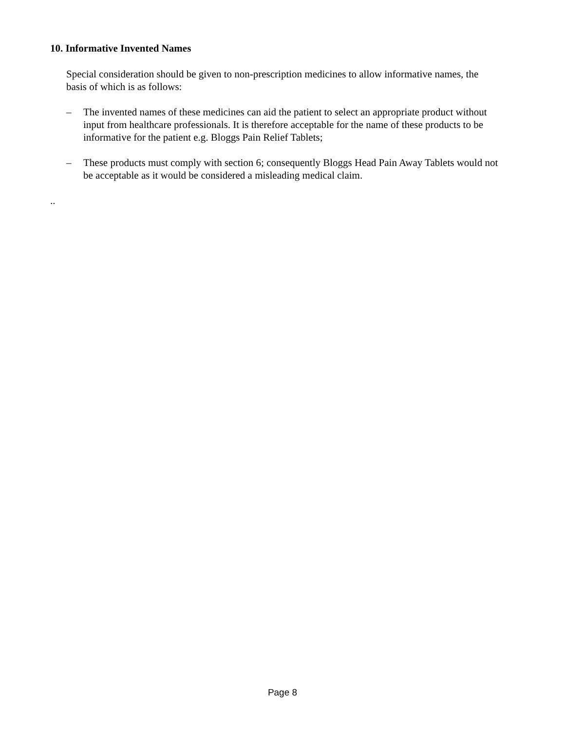10. Informative Invented Names
Special consideration should be given to non-prescription medicines to allow informative names, the basis of which is as follows:
– The invented names of these medicines can aid the patient to select an appropriate product without input from healthcare professionals. It is therefore acceptable for the name of these products to be informative for the patient e.g. Bloggs Pain Relief Tablets;
– These products must comply with section 6; consequently Bloggs Head Pain Away Tablets would not be acceptable as it would be considered a misleading medical claim.
..
Page 8